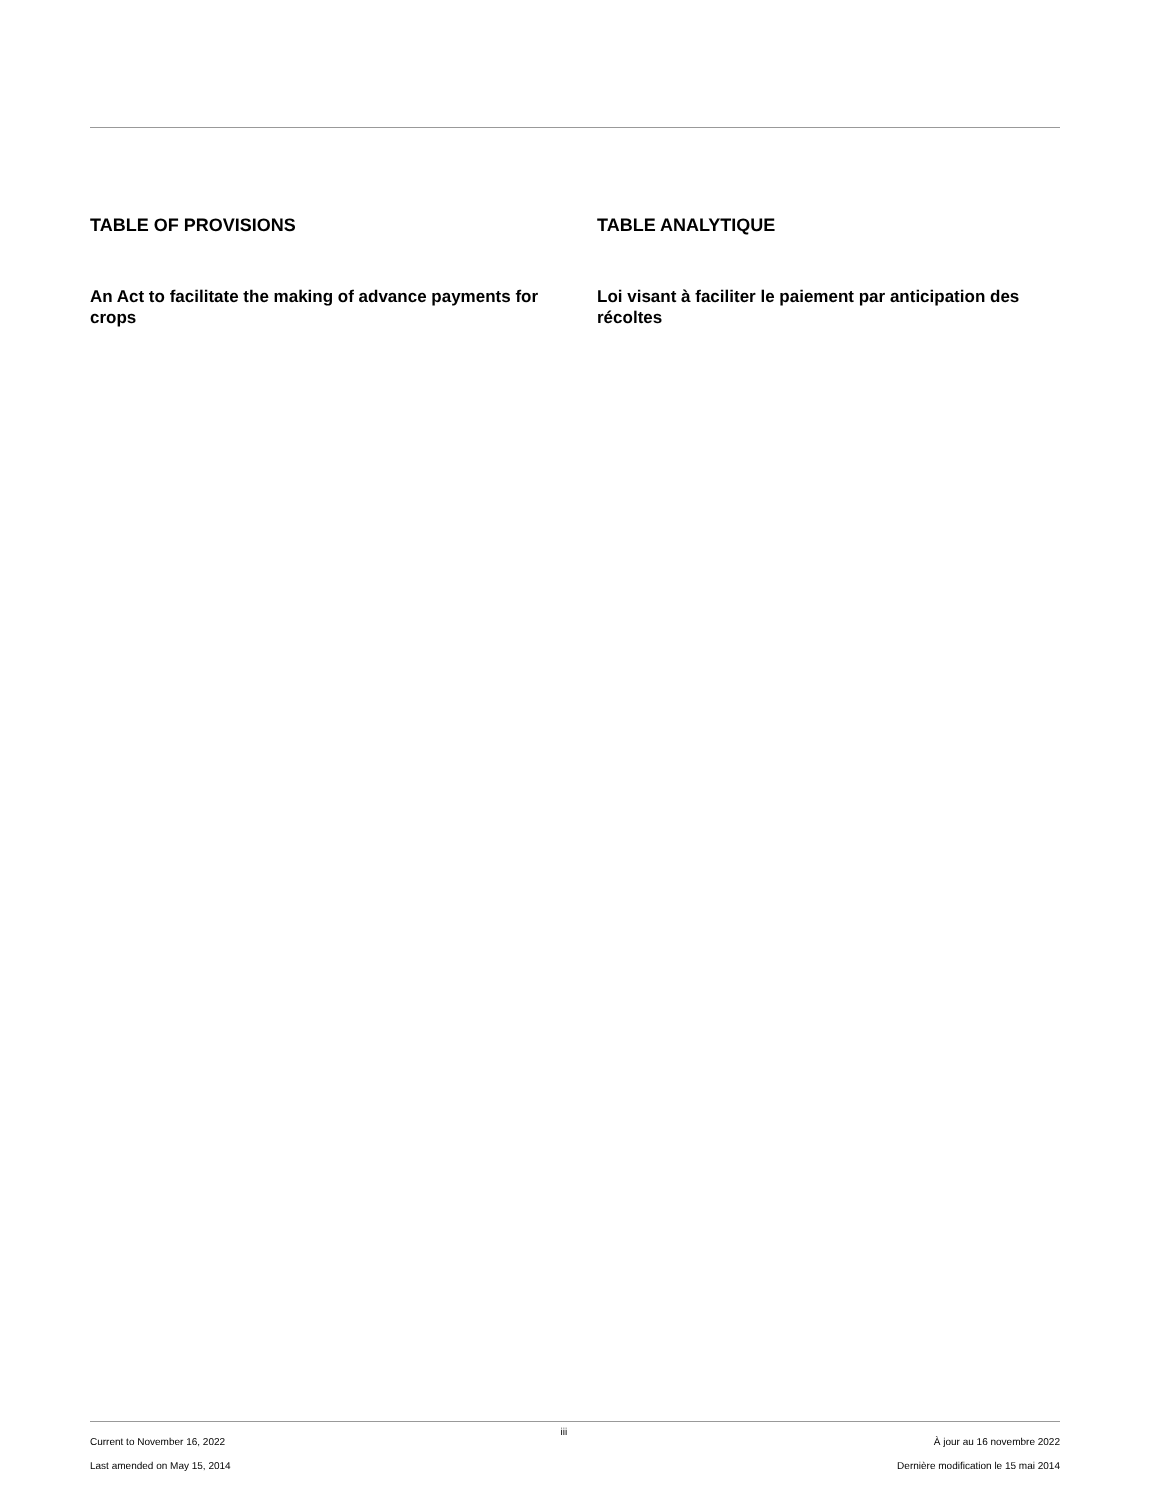TABLE OF PROVISIONS
An Act to facilitate the making of advance payments for crops
TABLE ANALYTIQUE
Loi visant à faciliter le paiement par anticipation des récoltes
Current to November 16, 2022
Last amended on May 15, 2014
iii
À jour au 16 novembre 2022
Dernière modification le 15 mai 2014